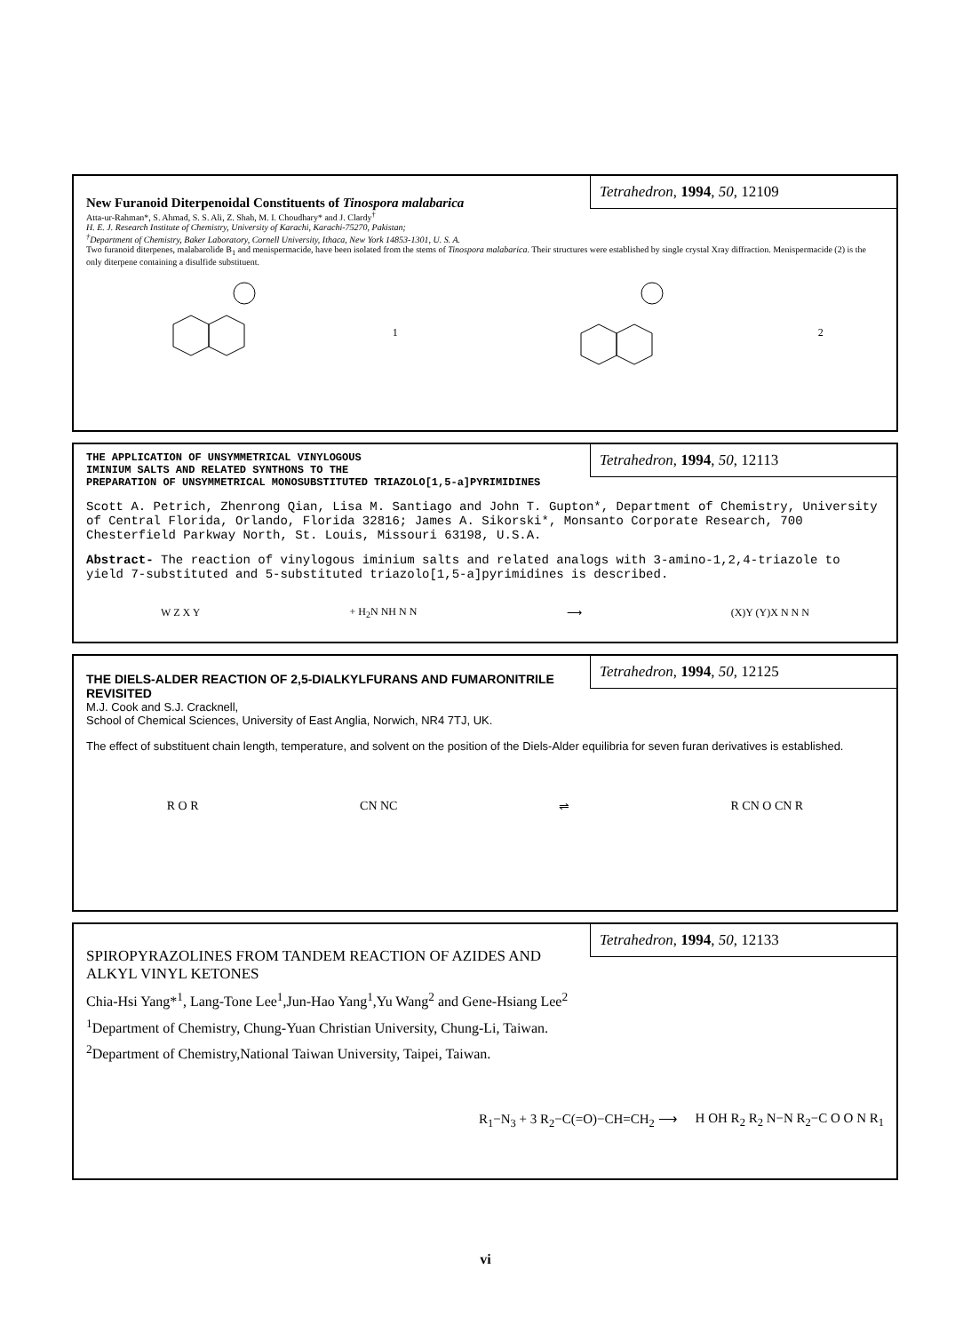Tetrahedron, 1994, 50, 12109
New Furanoid Diterpenoidal Constituents of Tinospora malabarica
Atta-ur-Rahman*, S. Ahmad, S. S. Ali, Z. Shah, M. I. Choudhary* and J. Clardy<sup>†</sup>
H. E. J. Research Institute of Chemistry, University of Karachi, Karachi-75270, Pakistan;
<sup>†</sup> Department of Chemistry, Baker Laboratory, Cornell University, Ithaca, New York 14853-1301, U. S. A.
Two furanoid diterpenes, malabarolide B<sub>1</sub> and menispermacide, have been isolated from the stems of Tinospora malabarica. Their structures were established by single crystal Xray diffraction. Menispermacide (2) is the only diterpene containing a disulfide substituent.
1 2
Tetrahedron, 1994, 50, 12113
THE APPLICATION OF UNSYMMETRICAL VINYLOGOUS
IMINIUM SALTS AND RELATED SYNTHONS TO THE
PREPARATION OF UNSYMMETRICAL MONOSUBSTITUTED TRIAZOLO[1,5-a]PYRIMIDINES
Scott A. Petrich, Zhenrong Qian, Lisa M. Santiago and John T. Gupton*, Department of Chemistry, University of Central Florida, Orlando, Florida 32816; James A. Sikorski*, Monsanto Corporate Research, 700 Chesterfield Parkway North, St. Louis, Missouri 63198, U.S.A.
Abstract- The reaction of vinylogous iminium salts and related analogs with 3-amino-1,2,4-triazole to yield 7-substituted and 5-substituted triazolo[1,5-a]pyrimidines is described.
W Z X Y + H<sub>2</sub>N NH N N ⟶ (X)Y (Y)X N N N
Tetrahedron, 1994, 50, 12125
THE DIELS-ALDER REACTION OF 2,5-DIALKYLFURANS AND FUMARONITRILE REVISITED
M.J. Cook and S.J. Cracknell,
School of Chemical Sciences, University of East Anglia, Norwich, NR4 7TJ, UK.
The effect of substituent chain length, temperature, and solvent on the position of the Diels-Alder equilibria for seven furan derivatives is established.
R O R CN NC ⇌ R CN O CN R
Tetrahedron, 1994, 50, 12133
SPIROPYRAZOLINES FROM TANDEM REACTION OF AZIDES AND ALKYL VINYL KETONES
Chia-Hsi Yang*<sup>1</sup>, Lang-Tone Lee<sup>1</sup>,Jun-Hao Yang<sup>1</sup>,Yu Wang<sup>2</sup> and Gene-Hsiang Lee<sup>2</sup>
<sup>1</sup> Department of Chemistry, Chung-Yuan Christian University, Chung-Li, Taiwan.
<sup>2</sup> Department of Chemistry,National Taiwan University, Taipei, Taiwan.
R<sub>1</sub>−N<sub>3</sub> + 3 R<sub>2</sub>−C(=O)−CH=CH<sub>2</sub> ⟶ H OH R<sub>2</sub> R<sub>2</sub> N−N R<sub>2</sub>−C O O N R<sub>1</sub>
vi